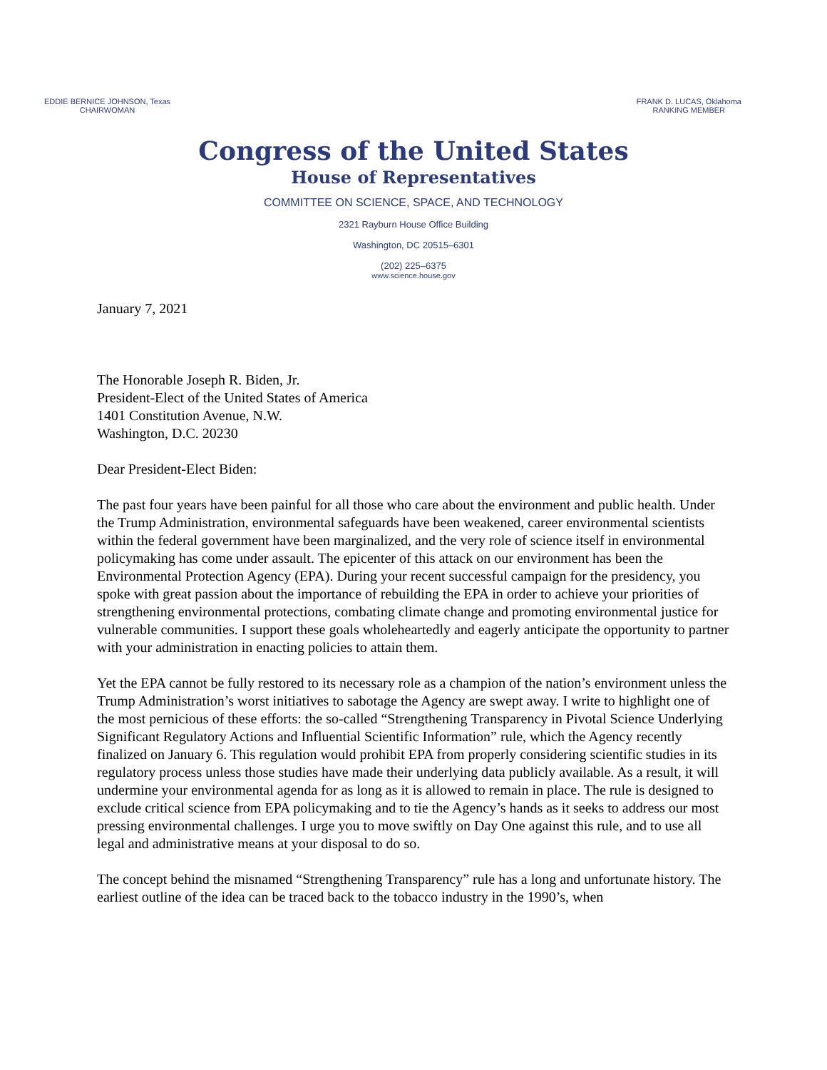EDDIE BERNICE JOHNSON, Texas
CHAIRWOMAN
FRANK D. LUCAS, Oklahoma
RANKING MEMBER
Congress of the United States
House of Representatives
COMMITTEE ON SCIENCE, SPACE, AND TECHNOLOGY
2321 Rayburn House Office Building
Washington, DC 20515–6301
(202) 225–6375
www.science.house.gov
January 7, 2021
The Honorable Joseph R. Biden, Jr.
President-Elect of the United States of America
1401 Constitution Avenue, N.W.
Washington, D.C. 20230
Dear President-Elect Biden:
The past four years have been painful for all those who care about the environment and public health. Under the Trump Administration, environmental safeguards have been weakened, career environmental scientists within the federal government have been marginalized, and the very role of science itself in environmental policymaking has come under assault. The epicenter of this attack on our environment has been the Environmental Protection Agency (EPA). During your recent successful campaign for the presidency, you spoke with great passion about the importance of rebuilding the EPA in order to achieve your priorities of strengthening environmental protections, combating climate change and promoting environmental justice for vulnerable communities. I support these goals wholeheartedly and eagerly anticipate the opportunity to partner with your administration in enacting policies to attain them.
Yet the EPA cannot be fully restored to its necessary role as a champion of the nation’s environment unless the Trump Administration’s worst initiatives to sabotage the Agency are swept away. I write to highlight one of the most pernicious of these efforts: the so-called “Strengthening Transparency in Pivotal Science Underlying Significant Regulatory Actions and Influential Scientific Information” rule, which the Agency recently finalized on January 6. This regulation would prohibit EPA from properly considering scientific studies in its regulatory process unless those studies have made their underlying data publicly available. As a result, it will undermine your environmental agenda for as long as it is allowed to remain in place. The rule is designed to exclude critical science from EPA policymaking and to tie the Agency’s hands as it seeks to address our most pressing environmental challenges. I urge you to move swiftly on Day One against this rule, and to use all legal and administrative means at your disposal to do so.
The concept behind the misnamed “Strengthening Transparency” rule has a long and unfortunate history. The earliest outline of the idea can be traced back to the tobacco industry in the 1990’s, when